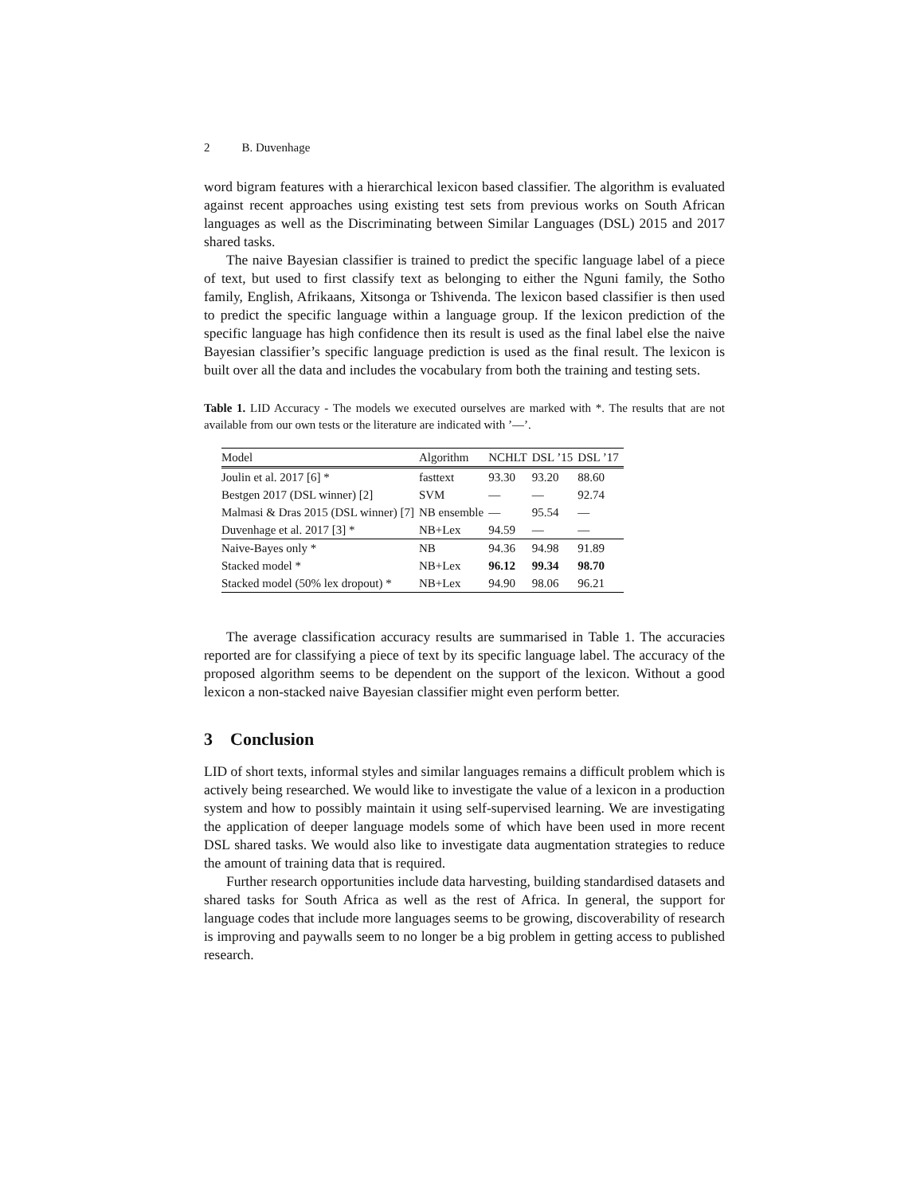2 B. Duvenhage
word bigram features with a hierarchical lexicon based classifier. The algorithm is evaluated against recent approaches using existing test sets from previous works on South African languages as well as the Discriminating between Similar Languages (DSL) 2015 and 2017 shared tasks.
The naive Bayesian classifier is trained to predict the specific language label of a piece of text, but used to first classify text as belonging to either the Nguni family, the Sotho family, English, Afrikaans, Xitsonga or Tshivenda. The lexicon based classifier is then used to predict the specific language within a language group. If the lexicon prediction of the specific language has high confidence then its result is used as the final label else the naive Bayesian classifier’s specific language prediction is used as the final result. The lexicon is built over all the data and includes the vocabulary from both the training and testing sets.
Table 1. LID Accuracy - The models we executed ourselves are marked with *. The results that are not available from our own tests or the literature are indicated with ’—’.
| Model | Algorithm | NCHLT | DSL ’15 | DSL ’17 |
| --- | --- | --- | --- | --- |
| Joulin et al. 2017 [6] * | fasttext | 93.30 | 93.20 | 88.60 |
| Bestgen 2017 (DSL winner) [2] | SVM | — | — | 92.74 |
| Malmasi & Dras 2015 (DSL winner) [7] | NB ensemble | — | 95.54 | — |
| Duvenhage et al. 2017 [3] * | NB+Lex | 94.59 | — | — |
| Naive-Bayes only * | NB | 94.36 | 94.98 | 91.89 |
| Stacked model * | NB+Lex | 96.12 | 99.34 | 98.70 |
| Stacked model (50% lex dropout) * | NB+Lex | 94.90 | 98.06 | 96.21 |
The average classification accuracy results are summarised in Table 1. The accuracies reported are for classifying a piece of text by its specific language label. The accuracy of the proposed algorithm seems to be dependent on the support of the lexicon. Without a good lexicon a non-stacked naive Bayesian classifier might even perform better.
3 Conclusion
LID of short texts, informal styles and similar languages remains a difficult problem which is actively being researched. We would like to investigate the value of a lexicon in a production system and how to possibly maintain it using self-supervised learning. We are investigating the application of deeper language models some of which have been used in more recent DSL shared tasks. We would also like to investigate data augmentation strategies to reduce the amount of training data that is required.
Further research opportunities include data harvesting, building standardised datasets and shared tasks for South Africa as well as the rest of Africa. In general, the support for language codes that include more languages seems to be growing, discoverability of research is improving and paywalls seem to no longer be a big problem in getting access to published research.